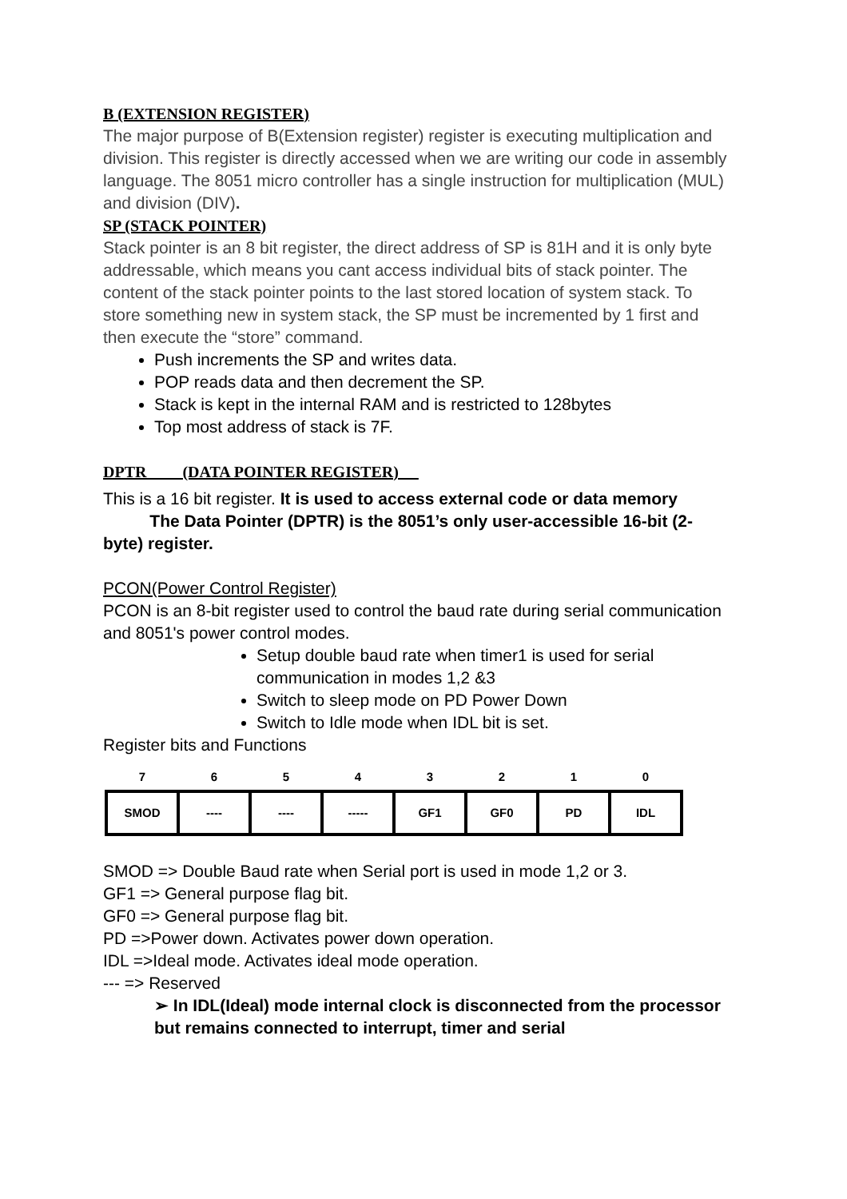B (EXTENSION REGISTER)
The major purpose of B(Extension register) register is executing multiplication and division. This register is directly accessed when we are writing our code in assembly language. The 8051 micro controller has a single instruction for multiplication (MUL) and division (DIV).
SP (STACK POINTER)
Stack pointer is an 8 bit register, the direct address of SP is 81H and it is only byte addressable, which means you cant access individual bits of stack pointer. The content of the stack pointer points to the last stored location of system stack. To store something new in system stack, the SP must be incremented by 1 first and then execute the “store” command.
Push increments the SP and writes data.
POP reads data and then decrement the SP.
Stack is kept in the internal RAM and is restricted to 128bytes
Top most address of stack is 7F.
DPTR (DATA POINTER REGISTER)
This is a 16 bit register. It is used to access external code or data memory
The Data Pointer (DPTR) is the 8051’s only user-accessible 16-bit (2-byte) register.
PCON(Power Control Register)
PCON is an 8-bit register used to control the baud rate during serial communication and 8051's power control modes.
Setup double baud rate when timer1 is used for serial communication in modes 1,2 &3
Switch to sleep mode on PD Power Down
Switch to Idle mode when IDL bit is set.
Register bits and Functions
| 7 | 6 | 5 | 4 | 3 | 2 | 1 | 0 |
| --- | --- | --- | --- | --- | --- | --- | --- |
| SMOD | ---- | ---- | ----- | GF1 | GF0 | PD | IDL |
SMOD => Double Baud rate when Serial port is used in mode 1,2 or 3.
GF1 => General purpose flag bit.
GF0 => General purpose flag bit.
PD =>Power down. Activates power down operation.
IDL =>Ideal mode. Activates ideal mode operation.
--- => Reserved
➢ In IDL(Ideal) mode internal clock is disconnected from the processor but remains connected to interrupt, timer and serial